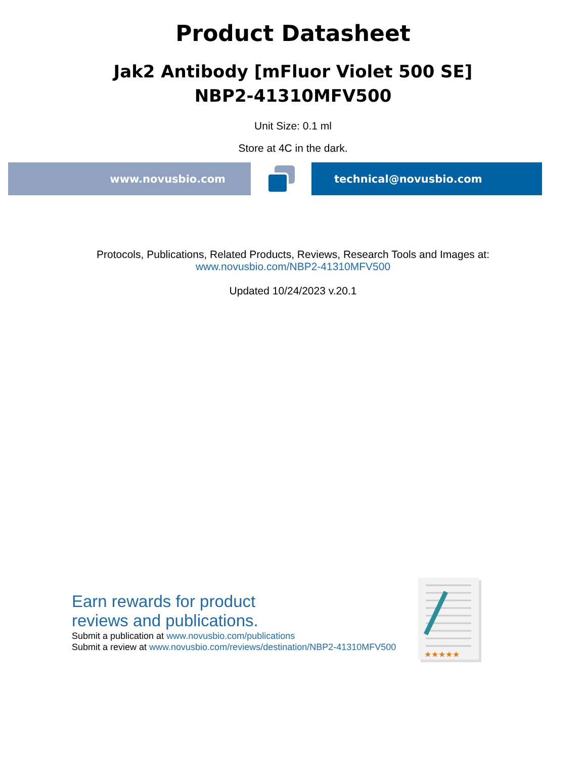Product Datasheet
Jak2 Antibody [mFluor Violet 500 SE]
NBP2-41310MFV500
Unit Size: 0.1 ml
Store at 4C in the dark.
www.novusbio.com technical@novusbio.com
Protocols, Publications, Related Products, Reviews, Research Tools and Images at:
www.novusbio.com/NBP2-41310MFV500
Updated 10/24/2023 v.20.1
Earn rewards for product
reviews and publications.
Submit a publication at www.novusbio.com/publications
Submit a review at www.novusbio.com/reviews/destination/NBP2-41310MFV500
★★★★★